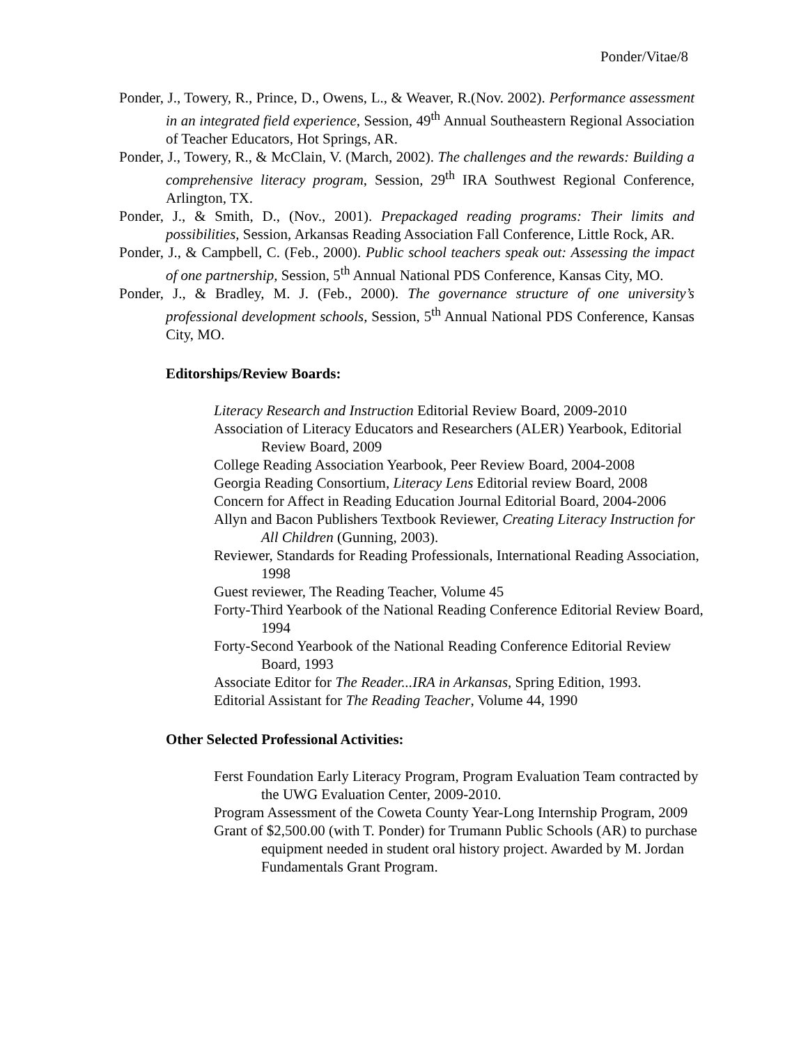Ponder/Vitae/8
Ponder, J., Towery, R., Prince, D., Owens, L., & Weaver, R.(Nov. 2002). Performance assessment in an integrated field experience, Session, 49<sup>th</sup> Annual Southeastern Regional Association of Teacher Educators, Hot Springs, AR.
Ponder, J., Towery, R., & McClain, V. (March, 2002). The challenges and the rewards: Building a comprehensive literacy program, Session, 29<sup>th</sup> IRA Southwest Regional Conference, Arlington, TX.
Ponder, J., & Smith, D., (Nov., 2001). Prepackaged reading programs: Their limits and possibilities, Session, Arkansas Reading Association Fall Conference, Little Rock, AR.
Ponder, J., & Campbell, C. (Feb., 2000). Public school teachers speak out: Assessing the impact of one partnership, Session, 5<sup>th</sup> Annual National PDS Conference, Kansas City, MO.
Ponder, J., & Bradley, M. J. (Feb., 2000). The governance structure of one university’s professional development schools, Session, 5<sup>th</sup> Annual National PDS Conference, Kansas City, MO.
Editorships/Review Boards:
Literacy Research and Instruction Editorial Review Board, 2009-2010
Association of Literacy Educators and Researchers (ALER) Yearbook, Editorial Review Board, 2009
College Reading Association Yearbook, Peer Review Board, 2004-2008
Georgia Reading Consortium, Literacy Lens Editorial review Board, 2008
Concern for Affect in Reading Education Journal Editorial Board, 2004-2006
Allyn and Bacon Publishers Textbook Reviewer, Creating Literacy Instruction for All Children (Gunning, 2003).
Reviewer, Standards for Reading Professionals, International Reading Association, 1998
Guest reviewer, The Reading Teacher, Volume 45
Forty-Third Yearbook of the National Reading Conference Editorial Review Board, 1994
Forty-Second Yearbook of the National Reading Conference Editorial Review Board, 1993
Associate Editor for The Reader...IRA in Arkansas, Spring Edition, 1993.
Editorial Assistant for The Reading Teacher, Volume 44, 1990
Other Selected Professional Activities:
Ferst Foundation Early Literacy Program, Program Evaluation Team contracted by the UWG Evaluation Center, 2009-2010.
Program Assessment of the Coweta County Year-Long Internship Program, 2009
Grant of $2,500.00 (with T. Ponder) for Trumann Public Schools (AR) to purchase equipment needed in student oral history project. Awarded by M. Jordan Fundamentals Grant Program.